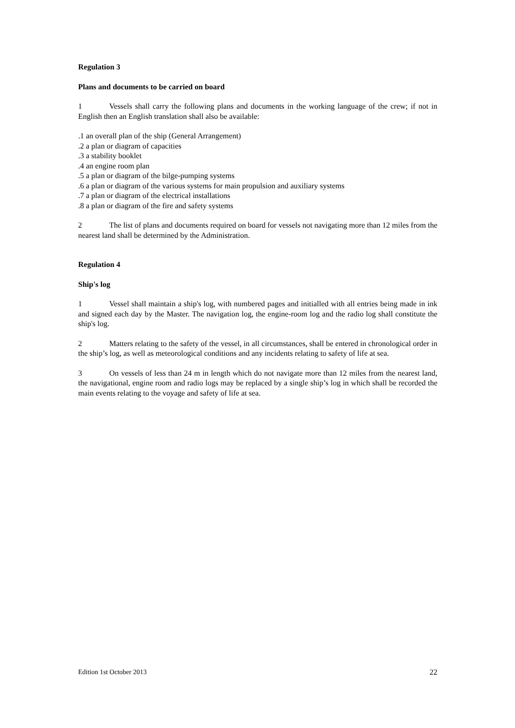Regulation 3
Plans and documents to be carried on board
1 Vessels shall carry the following plans and documents in the working language of the crew; if not in English then an English translation shall also be available:
.1 an overall plan of the ship (General Arrangement)
.2 a plan or diagram of capacities
.3 a stability booklet
.4 an engine room plan
.5 a plan or diagram of the bilge-pumping systems
.6 a plan or diagram of the various systems for main propulsion and auxiliary systems
.7 a plan or diagram of the electrical installations
.8 a plan or diagram of the fire and safety systems
2 The list of plans and documents required on board for vessels not navigating more than 12 miles from the nearest land shall be determined by the Administration.
Regulation 4
Ship's log
1 Vessel shall maintain a ship's log, with numbered pages and initialled with all entries being made in ink and signed each day by the Master. The navigation log, the engine-room log and the radio log shall constitute the ship's log.
2 Matters relating to the safety of the vessel, in all circumstances, shall be entered in chronological order in the ship’s log, as well as meteorological conditions and any incidents relating to safety of life at sea.
3 On vessels of less than 24 m in length which do not navigate more than 12 miles from the nearest land, the navigational, engine room and radio logs may be replaced by a single ship’s log in which shall be recorded the main events relating to the voyage and safety of life at sea.
Edition 1st October 2013 22